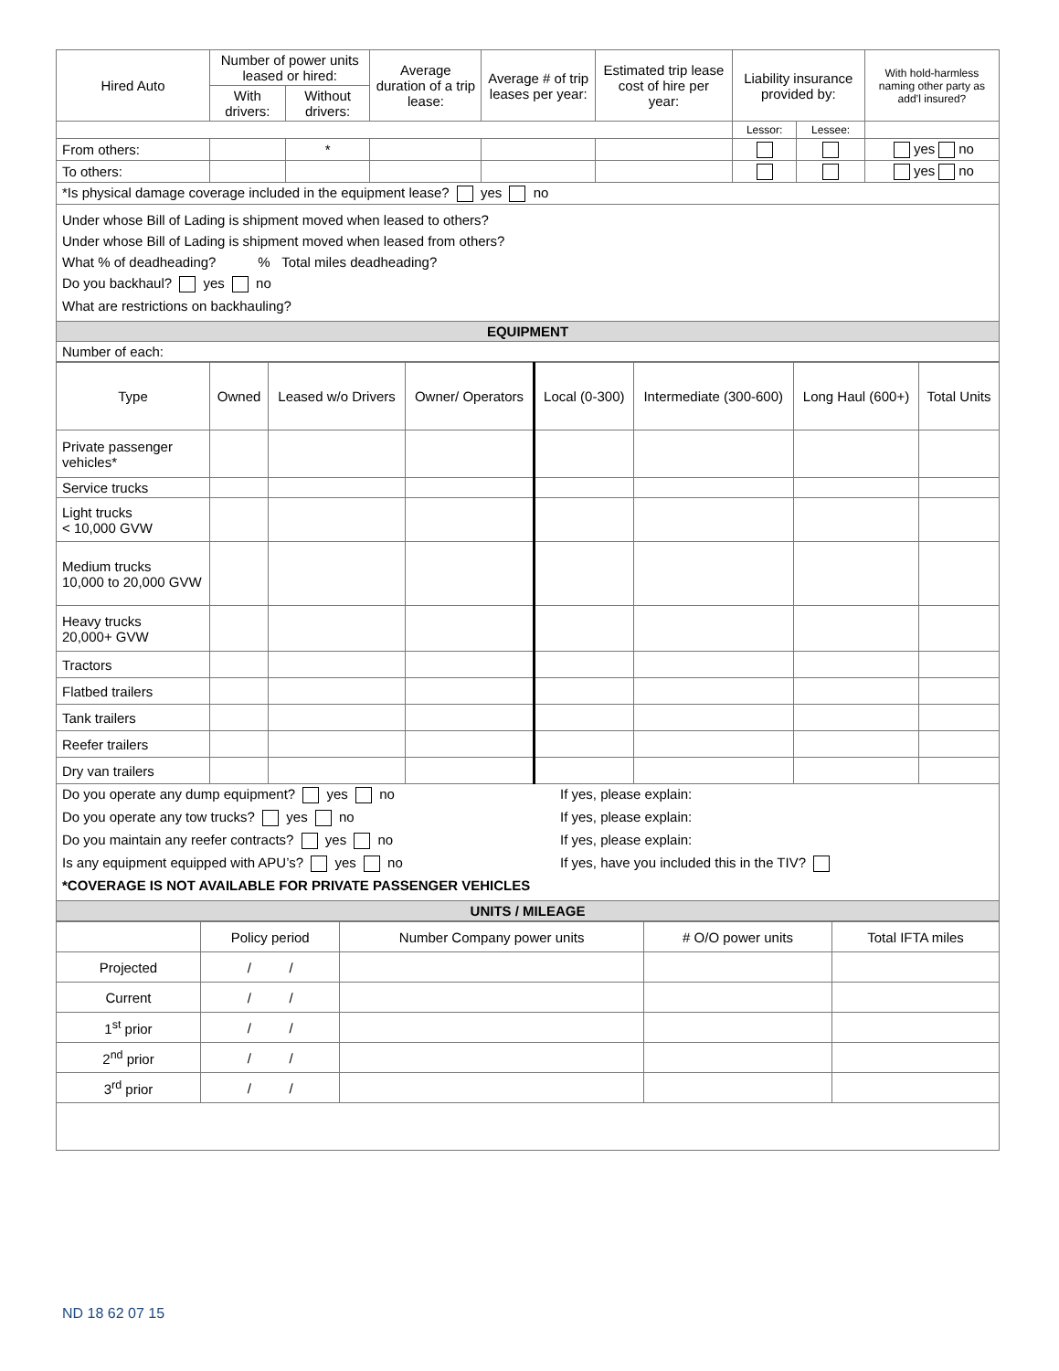| Hired Auto | Number of power units leased or hired: | | Average duration of a trip lease: | Average # of trip leases per year: | Estimated trip lease cost of hire per year: | Liability insurance provided by: | | With hold-harmless naming other party as add’l insured? |
| --- | --- | --- | --- | --- | --- | --- | --- | --- |
| | With drivers: | Without drivers: | | | | | | |
| | | | | | | Lessor: | Lessee: | |
| From others: | | * | | | | | | yes no |
| To others: | | | | | | | | yes no |
| *Is physical damage coverage included in the equipment lease? yes no | | | | | | | | |
| Under whose Bill of Lading is shipment moved when leased to others? Under whose Bill of Lading is shipment moved when leased from others? What % of deadheading? % Total miles deadheading? Do you backhaul? yes no What are restrictions on backhauling? | | | | | | | | |
| EQUIPMENT | | | | | | | | |
| Number of each: | | | | | | | | |
| Type | Owned | Leased w/o Drivers | Owner/ Operators | Local (0-300) | Intermediate (300-600) | Long Haul (600+) | Total Units |
| --- | --- | --- | --- | --- | --- | --- | --- |
| Private passenger vehicles* | | | | | | | |
| Service trucks | | | | | | | |
| Light trucks < 10,000 GVW | | | | | | | |
| Medium trucks 10,000 to 20,000 GVW | | | | | | | |
| Heavy trucks 20,000+ GVW | | | | | | | |
| Tractors | | | | | | | |
| Flatbed trailers | | | | | | | |
| Tank trailers | | | | | | | |
| Reefer trailers | | | | | | | |
| Dry van trailers | | | | | | | |
| Do you operate any dump equipment? yes no If yes, please explain: Do you operate any tow trucks? yes no If yes, please explain: Do you maintain any reefer contracts? yes no If yes, please explain: Is any equipment equipped with APU’s? yes no If yes, have you included this in the TIV? *COVERAGE IS NOT AVAILABLE FOR PRIVATE PASSENGER VEHICLES | | | | | | | |
| UNITS / MILEAGE | | | | | | | |
| | Policy period | Number Company power units | # O/O power units | Total IFTA miles |
| --- | --- | --- | --- | --- |
| Projected | / / | | | |
| Current | / / | | | |
| 1<sup>st</sup> prior | / / | | | |
| 2<sup>nd</sup> prior | / / | | | |
| 3<sup>rd</sup> prior | / / | | | |
ND 18 62 07 15